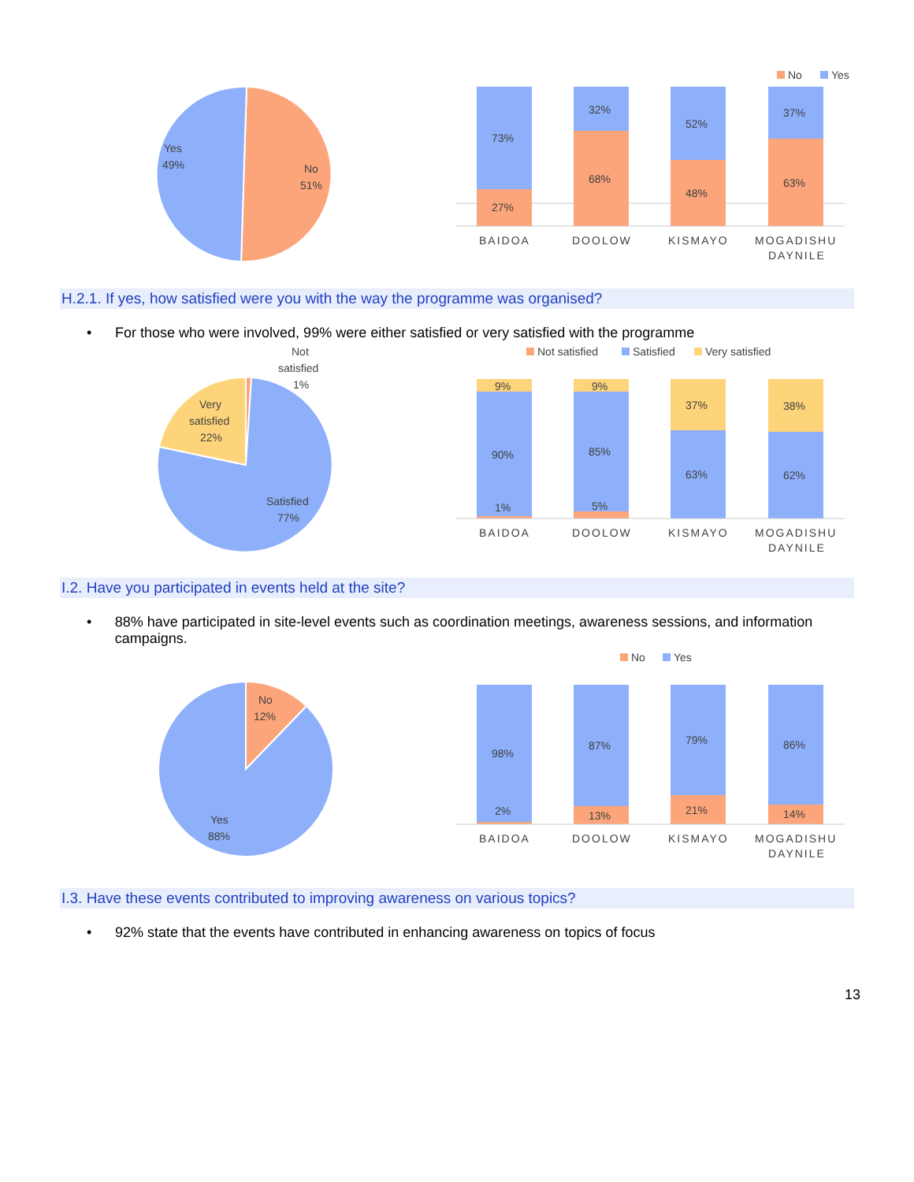Yes
49%
No
51%
No
Yes
73%
27%
32%
68%
52%
48%
37%
63%
BAIDOA
DOOLOW
KISMAYO
MOGADISHU
DAYNILE
H.2.1. If yes, how satisfied were you with the way the programme was organised?
• For those who were involved, 99% were either satisfied or very satisfied with the programme
Not
satisfied
1%
Very
satisfied
22%
Satisfied
77%
Not satisfied
Satisfied
Very satisfied
9%
90%
1%
9%
85%
5%
37%
63%
38%
62%
BAIDOA
DOOLOW
KISMAYO
MOGADISHU
DAYNILE
I.2. Have you participated in events held at the site?
• 88% have participated in site-level events such as coordination meetings, awareness sessions, and information campaigns.
No
12%
Yes
88%
No
Yes
98%
2%
87%
13%
79%
21%
86%
14%
BAIDOA
DOOLOW
KISMAYO
MOGADISHU
DAYNILE
I.3. Have these events contributed to improving awareness on various topics?
• 92% state that the events have contributed in enhancing awareness on topics of focus
13